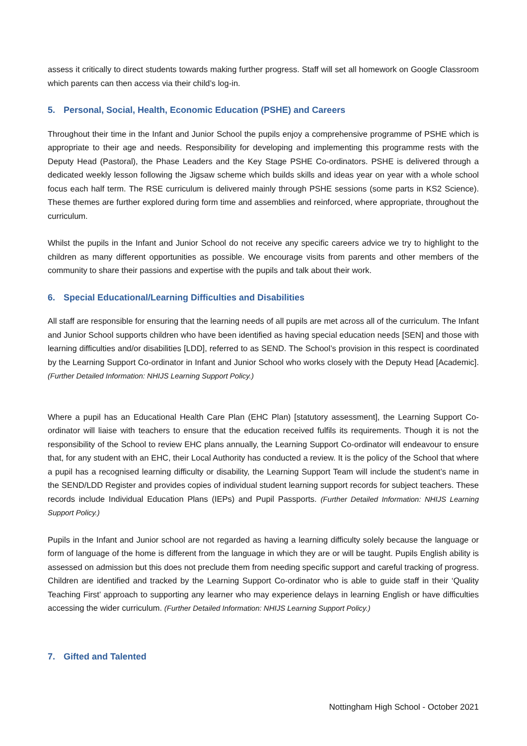assess it critically to direct students towards making further progress. Staff will set all homework on Google Classroom which parents can then access via their child’s log-in.
5. Personal, Social, Health, Economic Education (PSHE) and Careers
Throughout their time in the Infant and Junior School the pupils enjoy a comprehensive programme of PSHE which is appropriate to their age and needs. Responsibility for developing and implementing this programme rests with the Deputy Head (Pastoral), the Phase Leaders and the Key Stage PSHE Co-ordinators. PSHE is delivered through a dedicated weekly lesson following the Jigsaw scheme which builds skills and ideas year on year with a whole school focus each half term. The RSE curriculum is delivered mainly through PSHE sessions (some parts in KS2 Science). These themes are further explored during form time and assemblies and reinforced, where appropriate, throughout the curriculum.
Whilst the pupils in the Infant and Junior School do not receive any specific careers advice we try to highlight to the children as many different opportunities as possible. We encourage visits from parents and other members of the community to share their passions and expertise with the pupils and talk about their work.
6. Special Educational/Learning Difficulties and Disabilities
All staff are responsible for ensuring that the learning needs of all pupils are met across all of the curriculum. The Infant and Junior School supports children who have been identified as having special education needs [SEN] and those with learning difficulties and/or disabilities [LDD], referred to as SEND. The School’s provision in this respect is coordinated by the Learning Support Co-ordinator in Infant and Junior School who works closely with the Deputy Head [Academic]. (Further Detailed Information: NHIJS Learning Support Policy.)
Where a pupil has an Educational Health Care Plan (EHC Plan) [statutory assessment], the Learning Support Co-ordinator will liaise with teachers to ensure that the education received fulfils its requirements. Though it is not the responsibility of the School to review EHC plans annually, the Learning Support Co-ordinator will endeavour to ensure that, for any student with an EHC, their Local Authority has conducted a review. It is the policy of the School that where a pupil has a recognised learning difficulty or disability, the Learning Support Team will include the student’s name in the SEND/LDD Register and provides copies of individual student learning support records for subject teachers. These records include Individual Education Plans (IEPs) and Pupil Passports. (Further Detailed Information: NHIJS Learning Support Policy.)
Pupils in the Infant and Junior school are not regarded as having a learning difficulty solely because the language or form of language of the home is different from the language in which they are or will be taught. Pupils English ability is assessed on admission but this does not preclude them from needing specific support and careful tracking of progress. Children are identified and tracked by the Learning Support Co-ordinator who is able to guide staff in their ‘Quality Teaching First’ approach to supporting any learner who may experience delays in learning English or have difficulties accessing the wider curriculum. (Further Detailed Information: NHIJS Learning Support Policy.)
7. Gifted and Talented
Nottingham High School - October 2021